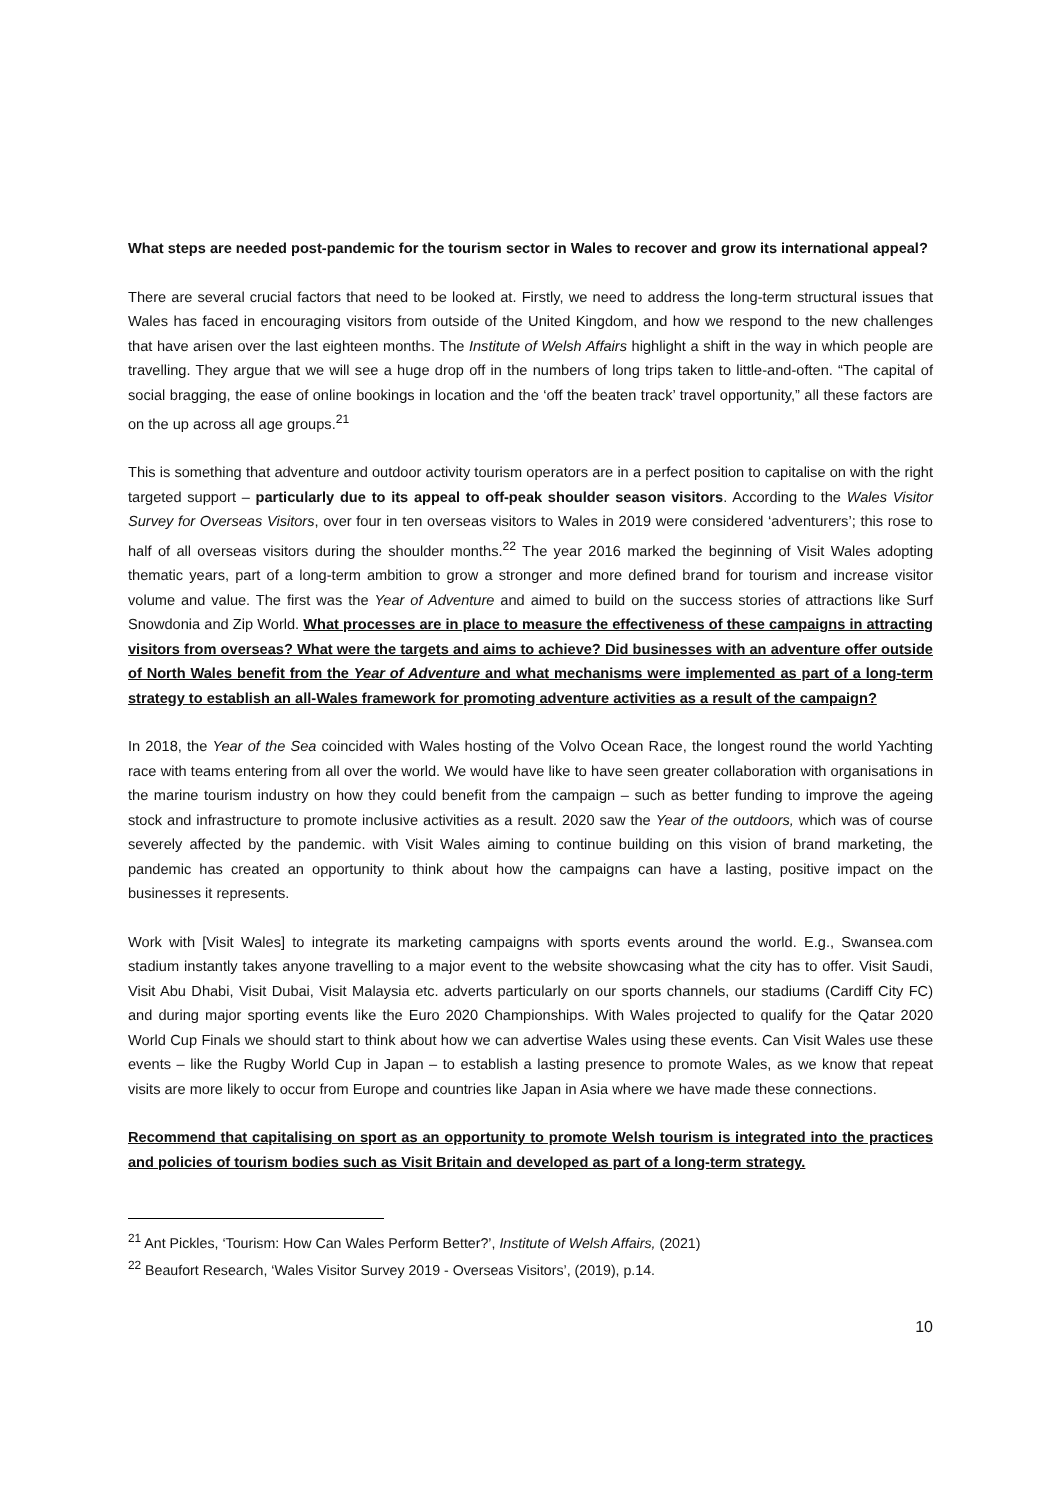What steps are needed post-pandemic for the tourism sector in Wales to recover and grow its international appeal?
There are several crucial factors that need to be looked at. Firstly, we need to address the long-term structural issues that Wales has faced in encouraging visitors from outside of the United Kingdom, and how we respond to the new challenges that have arisen over the last eighteen months. The Institute of Welsh Affairs highlight a shift in the way in which people are travelling. They argue that we will see a huge drop off in the numbers of long trips taken to little-and-often. “The capital of social bragging, the ease of online bookings in location and the ‘off the beaten track’ travel opportunity,” all these factors are on the up across all age groups.<sup>21</sup>
This is something that adventure and outdoor activity tourism operators are in a perfect position to capitalise on with the right targeted support – particularly due to its appeal to off-peak shoulder season visitors. According to the Wales Visitor Survey for Overseas Visitors, over four in ten overseas visitors to Wales in 2019 were considered ‘adventurers’; this rose to half of all overseas visitors during the shoulder months.<sup>22</sup> The year 2016 marked the beginning of Visit Wales adopting thematic years, part of a long-term ambition to grow a stronger and more defined brand for tourism and increase visitor volume and value. The first was the Year of Adventure and aimed to build on the success stories of attractions like Surf Snowdonia and Zip World. What processes are in place to measure the effectiveness of these campaigns in attracting visitors from overseas? What were the targets and aims to achieve? Did businesses with an adventure offer outside of North Wales benefit from the Year of Adventure and what mechanisms were implemented as part of a long-term strategy to establish an all-Wales framework for promoting adventure activities as a result of the campaign?
In 2018, the Year of the Sea coincided with Wales hosting of the Volvo Ocean Race, the longest round the world Yachting race with teams entering from all over the world. We would have like to have seen greater collaboration with organisations in the marine tourism industry on how they could benefit from the campaign – such as better funding to improve the ageing stock and infrastructure to promote inclusive activities as a result. 2020 saw the Year of the outdoors, which was of course severely affected by the pandemic. with Visit Wales aiming to continue building on this vision of brand marketing, the pandemic has created an opportunity to think about how the campaigns can have a lasting, positive impact on the businesses it represents.
Work with [Visit Wales] to integrate its marketing campaigns with sports events around the world. E.g., Swansea.com stadium instantly takes anyone travelling to a major event to the website showcasing what the city has to offer. Visit Saudi, Visit Abu Dhabi, Visit Dubai, Visit Malaysia etc. adverts particularly on our sports channels, our stadiums (Cardiff City FC) and during major sporting events like the Euro 2020 Championships. With Wales projected to qualify for the Qatar 2020 World Cup Finals we should start to think about how we can advertise Wales using these events. Can Visit Wales use these events – like the Rugby World Cup in Japan – to establish a lasting presence to promote Wales, as we know that repeat visits are more likely to occur from Europe and countries like Japan in Asia where we have made these connections.
Recommend that capitalising on sport as an opportunity to promote Welsh tourism is integrated into the practices and policies of tourism bodies such as Visit Britain and developed as part of a long-term strategy.
<sup>21</sup> Ant Pickles, ‘Tourism: How Can Wales Perform Better?’, Institute of Welsh Affairs, (2021)
<sup>22</sup> Beaufort Research, ‘Wales Visitor Survey 2019 - Overseas Visitors’, (2019), p.14.
10